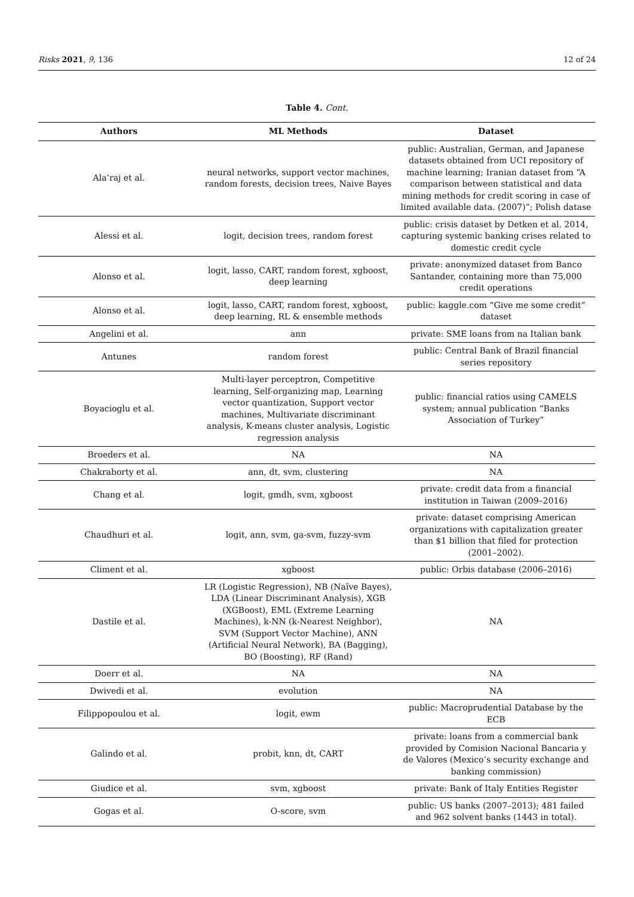Risks 2021, 9, 136 12 of 24
Table 4. Cont.
| Authors | ML Methods | Dataset |
| --- | --- | --- |
| Ala’raj et al. | neural networks, support vector machines, random forests, decision trees, Naive Bayes | public: Australian, German, and Japanese datasets obtained from UCI repository of machine learning; Iranian dataset from “A comparison between statistical and data mining methods for credit scoring in case of limited available data. (2007)”; Polish datase |
| Alessi et al. | logit, decision trees, random forest | public: crisis dataset by Detken et al. 2014, capturing systemic banking crises related to domestic credit cycle |
| Alonso et al. | logit, lasso, CART, random forest, xgboost, deep learning | private: anonymized dataset from Banco Santander, containing more than 75,000 credit operations |
| Alonso et al. | logit, lasso, CART, random forest, xgboost, deep learning, RL & ensemble methods | public: kaggle.com “Give me some credit” dataset |
| Angelini et al. | ann | private: SME loans from na Italian bank |
| Antunes | random forest | public: Central Bank of Brazil financial series repository |
| Boyacioglu et al. | Multi-layer perceptron, Competitive learning, Self-organizing map, Learning vector quantization, Support vector machines, Multivariate discriminant analysis, K-means cluster analysis, Logistic regression analysis | public: financial ratios using CAMELS system; annual publication “Banks Association of Turkey” |
| Broeders et al. | NA | NA |
| Chakraborty et al. | ann, dt, svm, clustering | NA |
| Chang et al. | logit, gmdh, svm, xgboost | private: credit data from a financial institution in Taiwan (2009–2016) |
| Chaudhuri et al. | logit, ann, svm, ga-svm, fuzzy-svm | private: dataset comprising American organizations with capitalization greater than $1 billion that filed for protection (2001–2002). |
| Climent et al. | xgboost | public: Orbis database (2006–2016) |
| Dastile et al. | LR (Logistic Regression), NB (Naïve Bayes), LDA (Linear Discriminant Analysis), XGB (XGBoost), EML (Extreme Learning Machines), k-NN (k-Nearest Neighbor), SVM (Support Vector Machine), ANN (Artificial Neural Network), BA (Bagging), BO (Boosting), RF (Rand) | NA |
| Doerr et al. | NA | NA |
| Dwivedi et al. | evolution | NA |
| Filippopoulou et al. | logit, ewm | public: Macroprudential Database by the ECB |
| Galindo et al. | probit, knn, dt, CART | private: loans from a commercial bank provided by Comision Nacional Bancaria y de Valores (Mexico’s security exchange and banking commission) |
| Giudice et al. | svm, xgboost | private: Bank of Italy Entities Register |
| Gogas et al. | O-score, svm | public: US banks (2007–2013); 481 failed and 962 solvent banks (1443 in total). |